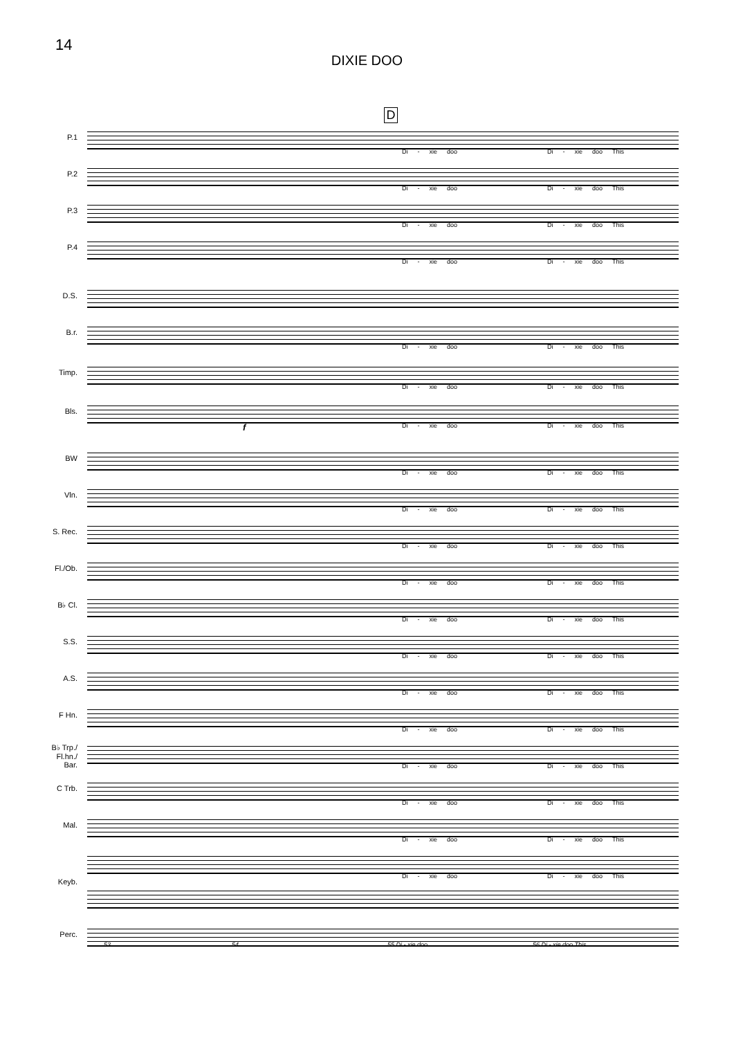14
DIXIE DOO
D
P.1
Di - xie doo Di - xie doo This
P.2
Di - xie doo Di - xie doo This
P.3
Di - xie doo Di - xie doo This
P.4
Di - xie doo Di - xie doo This
D.S.
B.r.
Di - xie doo Di - xie doo This
Timp.
Di - xie doo Di - xie doo This
Bls.
f Di - xie doo Di - xie doo This
BW
Di - xie doo Di - xie doo This
Vln.
Di - xie doo Di - xie doo This
S. Rec.
Di - xie doo Di - xie doo This
Fl./Ob.
Di - xie doo Di - xie doo This
B♭ Cl.
Di - xie doo Di - xie doo This
S.S.
Di - xie doo Di - xie doo This
A.S.
Di - xie doo Di - xie doo This
F Hn.
Di - xie doo Di - xie doo This
B♭ Trp./
Fl.hn./
Bar.
Di - xie doo Di - xie doo This
C Trb.
Di - xie doo Di - xie doo This
Mal.
Di - xie doo Di - xie doo This
Keyb.
Di - xie doo Di - xie doo This
Perc.
53 54 55 Di - xie doo 56 Di - xie doo This